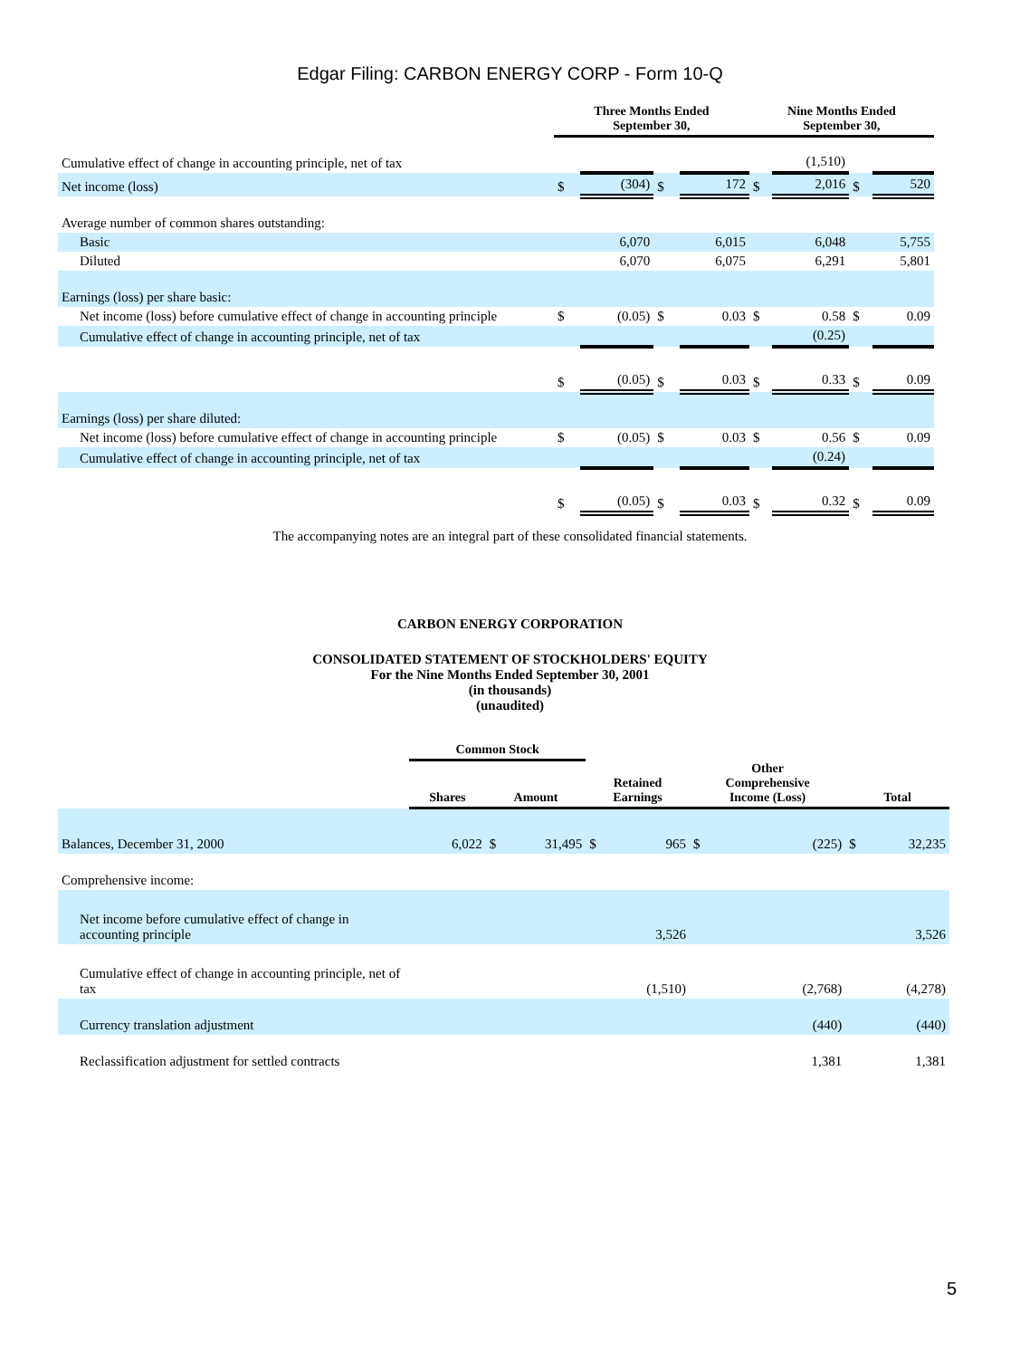Edgar Filing: CARBON ENERGY CORP - Form 10-Q
| | Three Months Ended September 30, | | | | Nine Months Ended September 30, | | | |
| --- | --- | --- | --- | --- | --- | --- | --- | --- |
| Cumulative effect of change in accounting principle, net of tax | | | | | | (1,510) | | |
| Net income (loss) | $ | (304) | $ | 172 | $ | 2,016 | $ | 520 |
| Average number of common shares outstanding: | | | | | | | | |
| Basic | | 6,070 | | 6,015 | | 6,048 | | 5,755 |
| Diluted | | 6,070 | | 6,075 | | 6,291 | | 5,801 |
| Earnings (loss) per share basic: | | | | | | | | |
| Net income (loss) before cumulative effect of change in accounting principle | $ | (0.05) | $ | 0.03 | $ | 0.58 | $ | 0.09 |
| Cumulative effect of change in accounting principle, net of tax | | | | | | (0.25) | | |
| | $ | (0.05) | $ | 0.03 | $ | 0.33 | $ | 0.09 |
| Earnings (loss) per share diluted: | | | | | | | | |
| Net income (loss) before cumulative effect of change in accounting principle | $ | (0.05) | $ | 0.03 | $ | 0.56 | $ | 0.09 |
| Cumulative effect of change in accounting principle, net of tax | | | | | | (0.24) | | |
| | $ | (0.05) | $ | 0.03 | $ | 0.32 | $ | 0.09 |
The accompanying notes are an integral part of these consolidated financial statements.
CARBON ENERGY CORPORATION
CONSOLIDATED STATEMENT OF STOCKHOLDERS' EQUITY
For the Nine Months Ended September 30, 2001
(in thousands)
(unaudited)
| | Common Stock | | | | | | | | | |
| --- | --- | --- | --- | --- | --- | --- | --- | --- | --- | --- |
| | Shares | | Amount | | Retained Earnings | | Other Comprehensive Income (Loss) | | Total | |
| Balances, December 31, 2000 | | 6,022 | $ | 31,495 | $ | 965 | $ | (225) | $ | 32,235 |
| Comprehensive income: | | | | | | | | | | |
| Net income before cumulative effect of change in accounting principle | | | | | | 3,526 | | | | 3,526 |
| Cumulative effect of change in accounting principle, net of tax | | | | | | (1,510) | | (2,768) | | (4,278) |
| Currency translation adjustment | | | | | | | | (440) | | (440) |
| Reclassification adjustment for settled contracts | | | | | | | | 1,381 | | 1,381 |
5